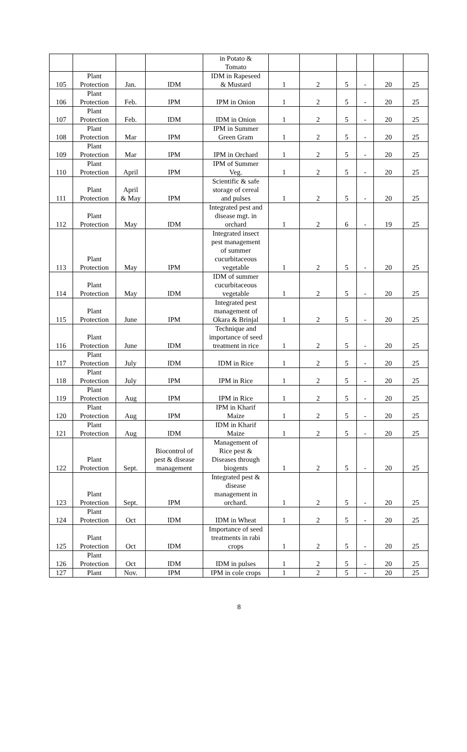| | | | | in Potato & Tomato | | | | | | |
| 105 | Plant Protection | Jan. | IDM | IDM in Rapeseed & Mustard | 1 | 2 | 5 | - | 20 | 25 |
| 106 | Plant Protection | Feb. | IPM | IPM in Onion | 1 | 2 | 5 | - | 20 | 25 |
| 107 | Plant Protection | Feb. | IDM | IDM in Onion | 1 | 2 | 5 | - | 20 | 25 |
| 108 | Plant Protection | Mar | IPM | IPM in Summer Green Gram | 1 | 2 | 5 | - | 20 | 25 |
| 109 | Plant Protection | Mar | IPM | IPM in Orchard | 1 | 2 | 5 | - | 20 | 25 |
| 110 | Plant Protection | April | IPM | IPM of Summer Veg. | 1 | 2 | 5 | - | 20 | 25 |
| 111 | Plant Protection | April & May | IPM | Scientific & safe storage of cereal and pulses | 1 | 2 | 5 | - | 20 | 25 |
| 112 | Plant Protection | May | IDM | Integrated pest and disease mgt. in orchard | 1 | 2 | 6 | - | 19 | 25 |
| 113 | Plant Protection | May | IPM | Integrated insect pest management of summer cucurbitaceous vegetable | 1 | 2 | 5 | - | 20 | 25 |
| 114 | Plant Protection | May | IDM | IDM of summer cucurbitaceous vegetable | 1 | 2 | 5 | - | 20 | 25 |
| 115 | Plant Protection | June | IPM | Integrated pest management of Okara & Brinjal | 1 | 2 | 5 | - | 20 | 25 |
| 116 | Plant Protection | June | IDM | Technique and importance of seed treatment in rice | 1 | 2 | 5 | - | 20 | 25 |
| 117 | Plant Protection | July | IDM | IDM in Rice | 1 | 2 | 5 | - | 20 | 25 |
| 118 | Plant Protection | July | IPM | IPM in Rice | 1 | 2 | 5 | - | 20 | 25 |
| 119 | Plant Protection | Aug | IPM | IPM in Rice | 1 | 2 | 5 | - | 20 | 25 |
| 120 | Plant Protection | Aug | IPM | IPM in Kharif Maize | 1 | 2 | 5 | - | 20 | 25 |
| 121 | Plant Protection | Aug | IDM | IDM in Kharif Maize | 1 | 2 | 5 | - | 20 | 25 |
| 122 | Plant Protection | Sept. | Biocontrol of pest & disease management | Management of Rice pest & Diseases through biogents | 1 | 2 | 5 | - | 20 | 25 |
| 123 | Plant Protection | Sept. | IPM | Integrated pest & disease management in orchard. | 1 | 2 | 5 | - | 20 | 25 |
| 124 | Plant Protection | Oct | IDM | IDM in Wheat | 1 | 2 | 5 | - | 20 | 25 |
| 125 | Plant Protection | Oct | IDM | Importance of seed treatments in rabi crops | 1 | 2 | 5 | - | 20 | 25 |
| 126 | Plant Protection | Oct | IDM | IDM in pulses | 1 | 2 | 5 | - | 20 | 25 |
| 127 | Plant | Nov. | IPM | IPM in cole crops | 1 | 2 | 5 | - | 20 | 25 |
8